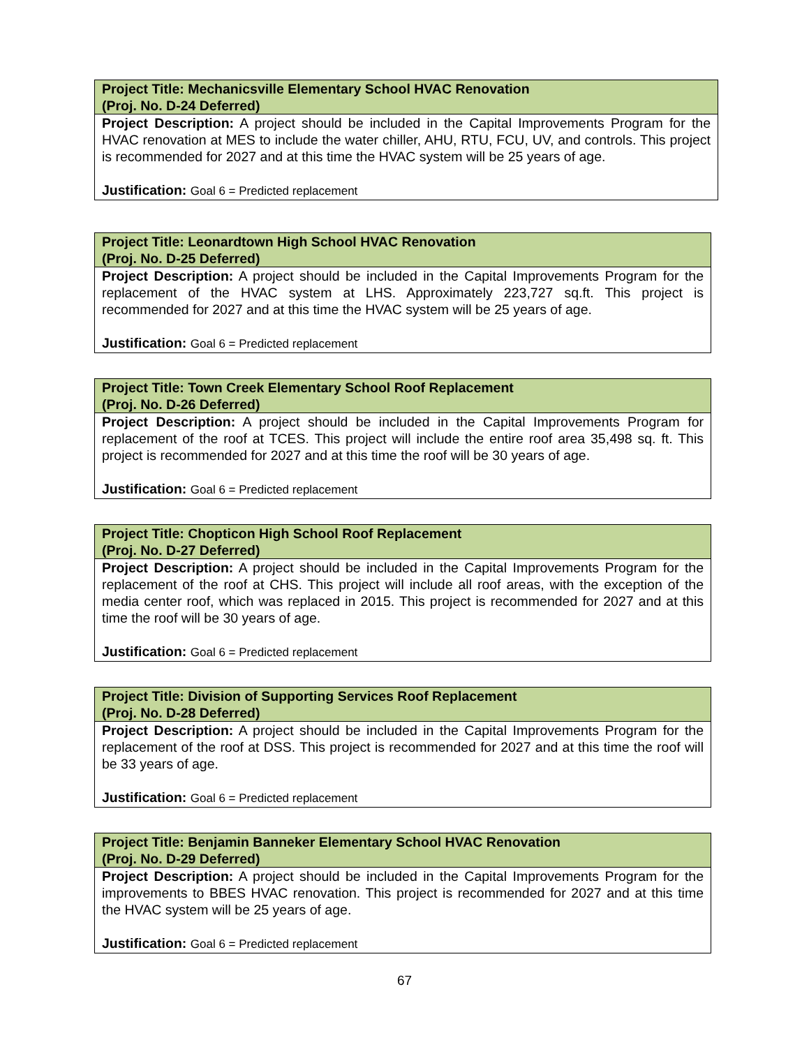| Project Title: Mechanicsville Elementary School HVAC Renovation (Proj. No. D-24 Deferred) |
| Project Description: A project should be included in the Capital Improvements Program for the HVAC renovation at MES to include the water chiller, AHU, RTU, FCU, UV, and controls. This project is recommended for 2027 and at this time the HVAC system will be 25 years of age. Justification: Goal 6 = Predicted replacement |
| Project Title: Leonardtown High School HVAC Renovation (Proj. No. D-25 Deferred) |
| Project Description: A project should be included in the Capital Improvements Program for the replacement of the HVAC system at LHS. Approximately 223,727 sq.ft. This project is recommended for 2027 and at this time the HVAC system will be 25 years of age. Justification: Goal 6 = Predicted replacement |
| Project Title: Town Creek Elementary School Roof Replacement (Proj. No. D-26 Deferred) |
| Project Description: A project should be included in the Capital Improvements Program for replacement of the roof at TCES. This project will include the entire roof area 35,498 sq. ft. This project is recommended for 2027 and at this time the roof will be 30 years of age. Justification: Goal 6 = Predicted replacement |
| Project Title: Chopticon High School Roof Replacement (Proj. No. D-27 Deferred) |
| Project Description: A project should be included in the Capital Improvements Program for the replacement of the roof at CHS. This project will include all roof areas, with the exception of the media center roof, which was replaced in 2015. This project is recommended for 2027 and at this time the roof will be 30 years of age. Justification: Goal 6 = Predicted replacement |
| Project Title: Division of Supporting Services Roof Replacement (Proj. No. D-28 Deferred) |
| Project Description: A project should be included in the Capital Improvements Program for the replacement of the roof at DSS. This project is recommended for 2027 and at this time the roof will be 33 years of age. Justification: Goal 6 = Predicted replacement |
| Project Title: Benjamin Banneker Elementary School HVAC Renovation (Proj. No. D-29 Deferred) |
| Project Description: A project should be included in the Capital Improvements Program for the improvements to BBES HVAC renovation. This project is recommended for 2027 and at this time the HVAC system will be 25 years of age. Justification: Goal 6 = Predicted replacement |
67